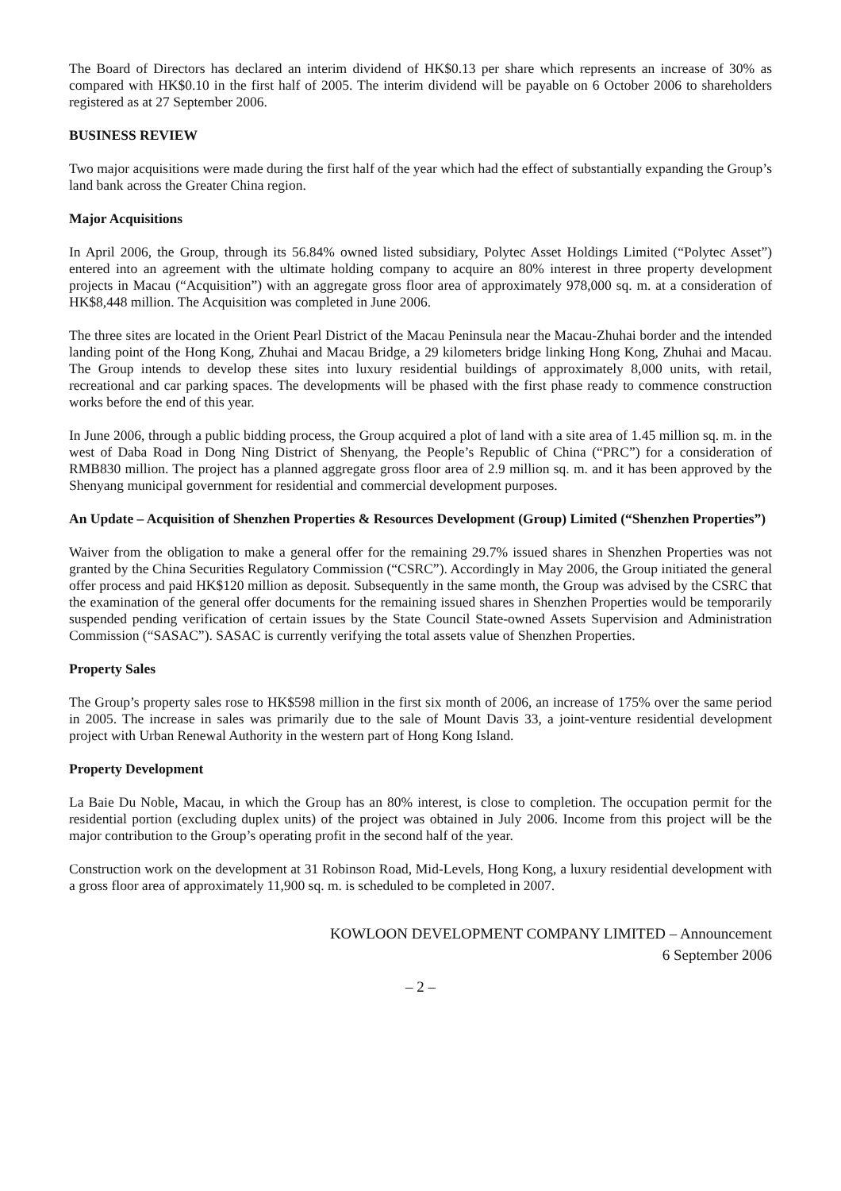The Board of Directors has declared an interim dividend of HK$0.13 per share which represents an increase of 30% as compared with HK$0.10 in the first half of 2005. The interim dividend will be payable on 6 October 2006 to shareholders registered as at 27 September 2006.
BUSINESS REVIEW
Two major acquisitions were made during the first half of the year which had the effect of substantially expanding the Group’s land bank across the Greater China region.
Major Acquisitions
In April 2006, the Group, through its 56.84% owned listed subsidiary, Polytec Asset Holdings Limited (“Polytec Asset”) entered into an agreement with the ultimate holding company to acquire an 80% interest in three property development projects in Macau (“Acquisition”) with an aggregate gross floor area of approximately 978,000 sq. m. at a consideration of HK$8,448 million. The Acquisition was completed in June 2006.
The three sites are located in the Orient Pearl District of the Macau Peninsula near the Macau-Zhuhai border and the intended landing point of the Hong Kong, Zhuhai and Macau Bridge, a 29 kilometers bridge linking Hong Kong, Zhuhai and Macau. The Group intends to develop these sites into luxury residential buildings of approximately 8,000 units, with retail, recreational and car parking spaces. The developments will be phased with the first phase ready to commence construction works before the end of this year.
In June 2006, through a public bidding process, the Group acquired a plot of land with a site area of 1.45 million sq. m. in the west of Daba Road in Dong Ning District of Shenyang, the People’s Republic of China (“PRC”) for a consideration of RMB830 million. The project has a planned aggregate gross floor area of 2.9 million sq. m. and it has been approved by the Shenyang municipal government for residential and commercial development purposes.
An Update – Acquisition of Shenzhen Properties & Resources Development (Group) Limited (“Shenzhen Properties”)
Waiver from the obligation to make a general offer for the remaining 29.7% issued shares in Shenzhen Properties was not granted by the China Securities Regulatory Commission (“CSRC”). Accordingly in May 2006, the Group initiated the general offer process and paid HK$120 million as deposit. Subsequently in the same month, the Group was advised by the CSRC that the examination of the general offer documents for the remaining issued shares in Shenzhen Properties would be temporarily suspended pending verification of certain issues by the State Council State-owned Assets Supervision and Administration Commission (“SASAC”). SASAC is currently verifying the total assets value of Shenzhen Properties.
Property Sales
The Group’s property sales rose to HK$598 million in the first six month of 2006, an increase of 175% over the same period in 2005. The increase in sales was primarily due to the sale of Mount Davis 33, a joint-venture residential development project with Urban Renewal Authority in the western part of Hong Kong Island.
Property Development
La Baie Du Noble, Macau, in which the Group has an 80% interest, is close to completion. The occupation permit for the residential portion (excluding duplex units) of the project was obtained in July 2006. Income from this project will be the major contribution to the Group’s operating profit in the second half of the year.
Construction work on the development at 31 Robinson Road, Mid-Levels, Hong Kong, a luxury residential development with a gross floor area of approximately 11,900 sq. m. is scheduled to be completed in 2007.
KOWLOON DEVELOPMENT COMPANY LIMITED – Announcement
6 September 2006
– 2 –